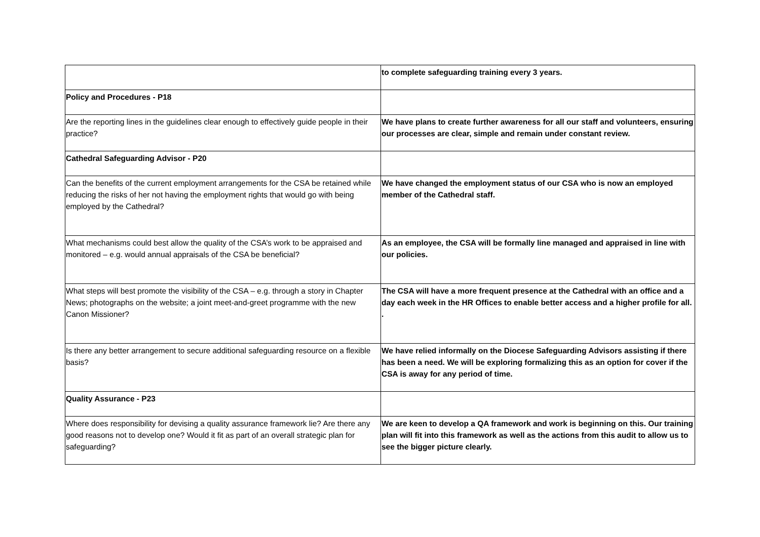| | to complete safeguarding training every 3 years. |
| Policy and Procedures - P18 | |
| Are the reporting lines in the guidelines clear enough to effectively guide people in their practice? | We have plans to create further awareness for all our staff and volunteers, ensuring our processes are clear, simple and remain under constant review. |
| Cathedral Safeguarding Advisor - P20 | |
| Can the benefits of the current employment arrangements for the CSA be retained while reducing the risks of her not having the employment rights that would go with being employed by the Cathedral? | We have changed the employment status of our CSA who is now an employed member of the Cathedral staff. |
| What mechanisms could best allow the quality of the CSA’s work to be appraised and monitored – e.g. would annual appraisals of the CSA be beneficial? | As an employee, the CSA will be formally line managed and appraised in line with our policies. |
| What steps will best promote the visibility of the CSA – e.g. through a story in Chapter News; photographs on the website; a joint meet-and-greet programme with the new Canon Missioner? | The CSA will have a more frequent presence at the Cathedral with an office and a day each week in the HR Offices to enable better access and a higher profile for all. . |
| Is there any better arrangement to secure additional safeguarding resource on a flexible basis? | We have relied informally on the Diocese Safeguarding Advisors assisting if there has been a need. We will be exploring formalizing this as an option for cover if the CSA is away for any period of time. |
| Quality Assurance - P23 | |
| Where does responsibility for devising a quality assurance framework lie? Are there any good reasons not to develop one? Would it fit as part of an overall strategic plan for safeguarding? | We are keen to develop a QA framework and work is beginning on this. Our training plan will fit into this framework as well as the actions from this audit to allow us to see the bigger picture clearly. |